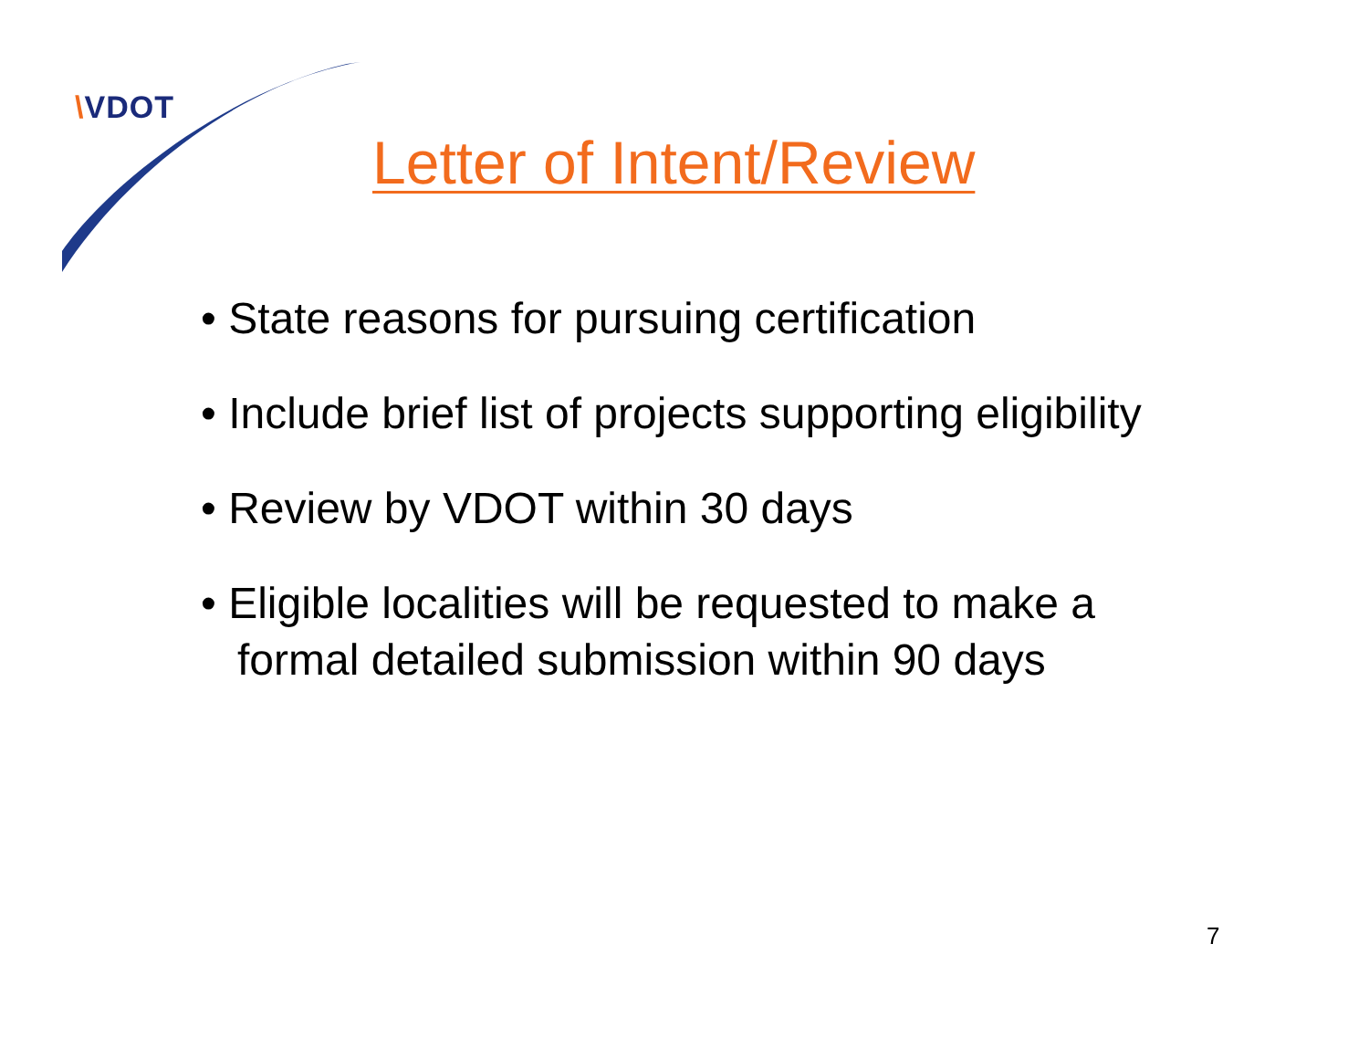\VDOT
Letter of Intent/Review
• State reasons for pursuing certification
• Include brief list of projects supporting eligibility
• Review by VDOT within 30 days
• Eligible localities will be requested to make a formal detailed submission within 90 days
7